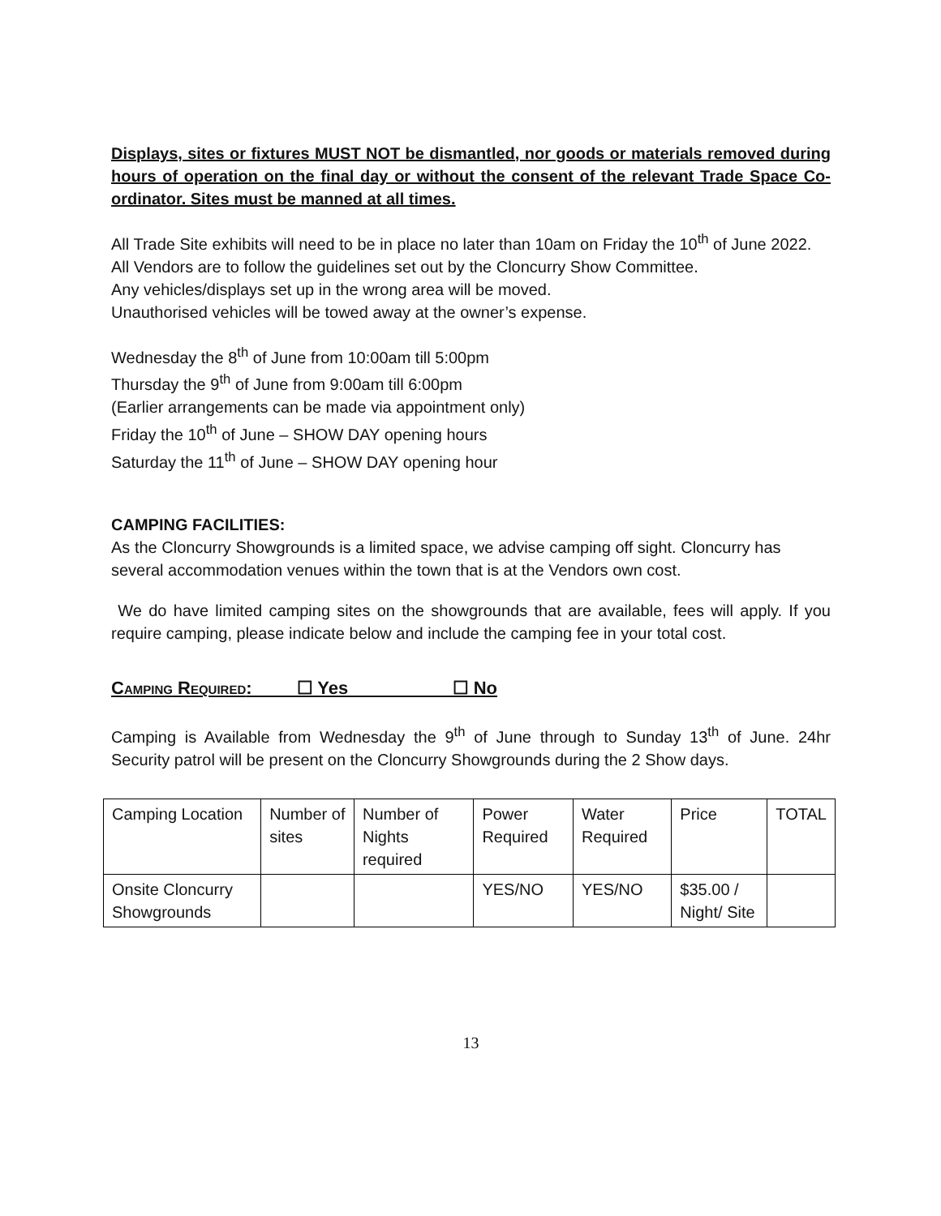Displays, sites or fixtures MUST NOT be dismantled, nor goods or materials removed during hours of operation on the final day or without the consent of the relevant Trade Space Co-ordinator. Sites must be manned at all times.
All Trade Site exhibits will need to be in place no later than 10am on Friday the 10<sup>th</sup> of June 2022.
All Vendors are to follow the guidelines set out by the Cloncurry Show Committee.
Any vehicles/displays set up in the wrong area will be moved.
Unauthorised vehicles will be towed away at the owner’s expense.
Wednesday the 8<sup>th</sup> of June from 10:00am till 5:00pm
Thursday the 9<sup>th</sup> of June from 9:00am till 6:00pm
(Earlier arrangements can be made via appointment only)
Friday the 10<sup>th</sup> of June – SHOW DAY opening hours
Saturday the 11<sup>th</sup> of June – SHOW DAY opening hour
CAMPING FACILITIES:
As the Cloncurry Showgrounds is a limited space, we advise camping off sight. Cloncurry has several accommodation venues within the town that is at the Vendors own cost.
We do have limited camping sites on the showgrounds that are available, fees will apply. If you require camping, please indicate below and include the camping fee in your total cost.
CAMPING REQUIRED: ☐ Yes ☐ No
Camping is Available from Wednesday the 9<sup>th</sup> of June through to Sunday 13<sup>th</sup> of June. 24hr Security patrol will be present on the Cloncurry Showgrounds during the 2 Show days.
| Camping Location | Number of sites | Number of Nights required | Power Required | Water Required | Price | TOTAL |
| Onsite Cloncurry Showgrounds | | | YES/NO | YES/NO | $35.00 / Night/ Site | |
13